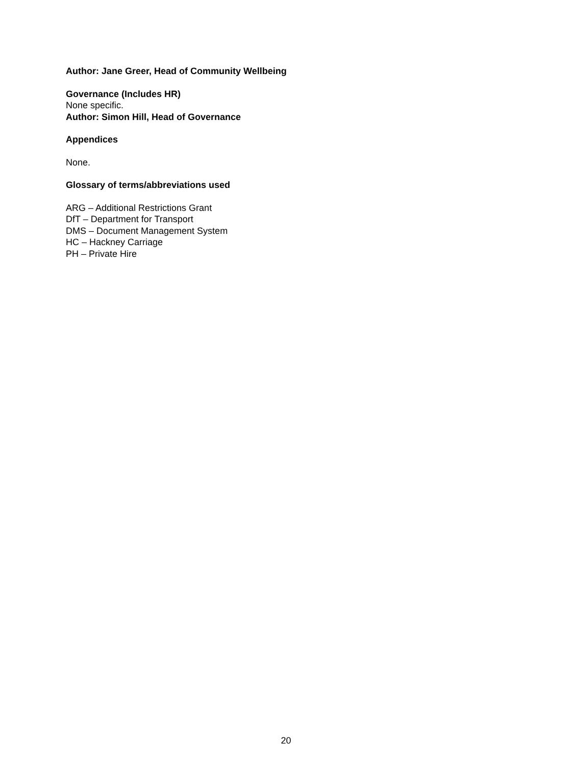Author: Jane Greer, Head of Community Wellbeing
Governance (Includes HR)
None specific.
Author: Simon Hill, Head of Governance
Appendices
None.
Glossary of terms/abbreviations used
ARG – Additional Restrictions Grant
DfT – Department for Transport
DMS – Document Management System
HC – Hackney Carriage
PH – Private Hire
20